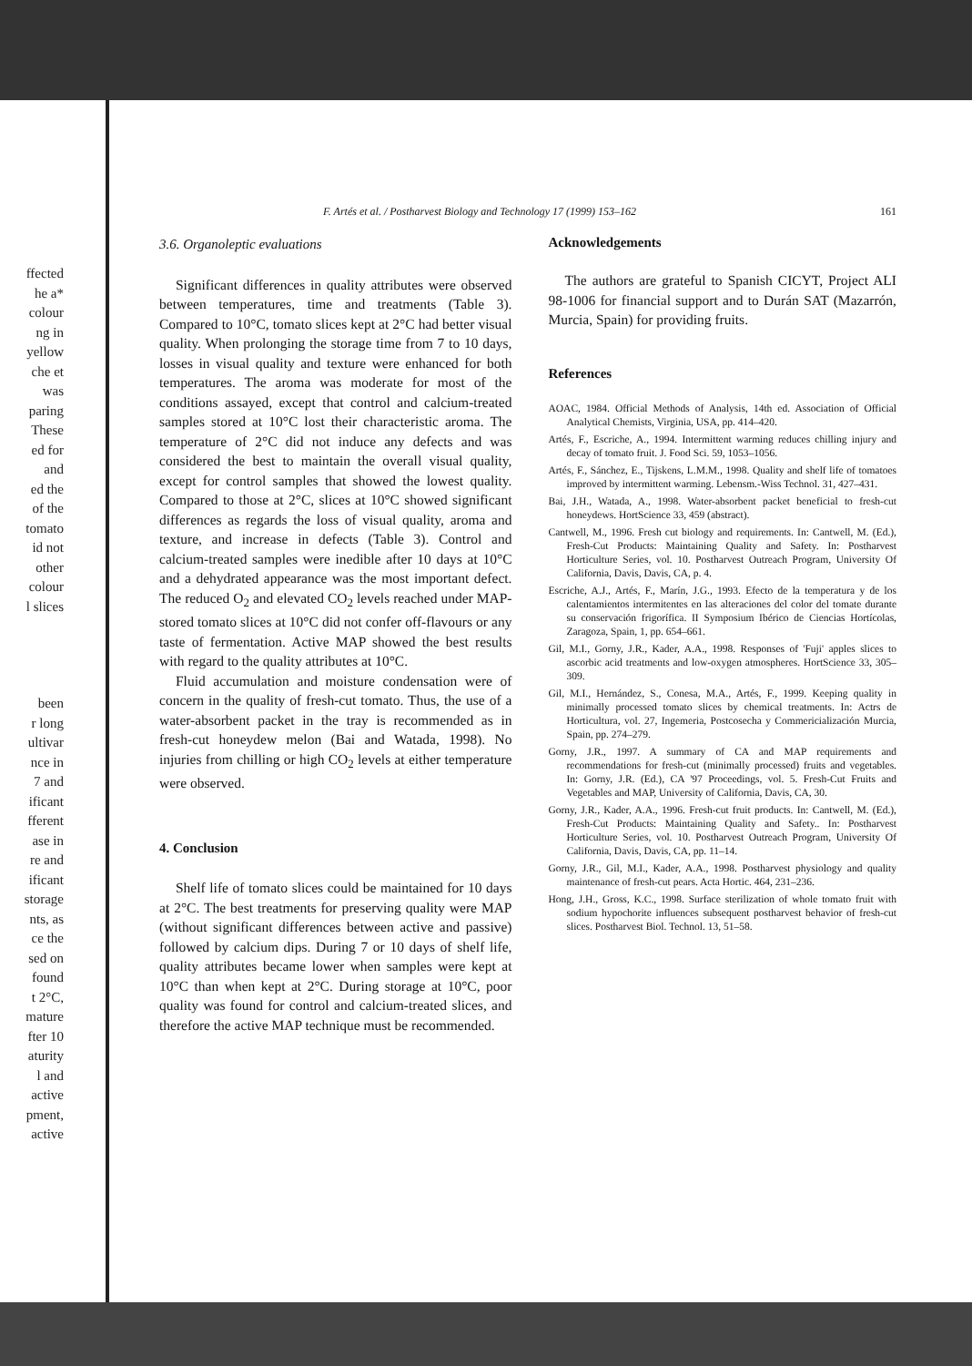F. Artés et al. / Postharvest Biology and Technology 17 (1999) 153–162 161
3.6. Organoleptic evaluations
Significant differences in quality attributes were observed between temperatures, time and treatments (Table 3). Compared to 10°C, tomato slices kept at 2°C had better visual quality. When prolonging the storage time from 7 to 10 days, losses in visual quality and texture were enhanced for both temperatures. The aroma was moderate for most of the conditions assayed, except that control and calcium-treated samples stored at 10°C lost their characteristic aroma. The temperature of 2°C did not induce any defects and was considered the best to maintain the overall visual quality, except for control samples that showed the lowest quality. Compared to those at 2°C, slices at 10°C showed significant differences as regards the loss of visual quality, aroma and texture, and increase in defects (Table 3). Control and calcium-treated samples were inedible after 10 days at 10°C and a dehydrated appearance was the most important defect. The reduced O<sub>2</sub> and elevated CO<sub>2</sub> levels reached under MAP-stored tomato slices at 10°C did not confer off-flavours or any taste of fermentation. Active MAP showed the best results with regard to the quality attributes at 10°C.
Fluid accumulation and moisture condensation were of concern in the quality of fresh-cut tomato. Thus, the use of a water-absorbent packet in the tray is recommended as in fresh-cut honeydew melon (Bai and Watada, 1998). No injuries from chilling or high CO<sub>2</sub> levels at either temperature were observed.
4. Conclusion
Shelf life of tomato slices could be maintained for 10 days at 2°C. The best treatments for preserving quality were MAP (without significant differences between active and passive) followed by calcium dips. During 7 or 10 days of shelf life, quality attributes became lower when samples were kept at 10°C than when kept at 2°C. During storage at 10°C, poor quality was found for control and calcium-treated slices, and therefore the active MAP technique must be recommended.
Acknowledgements
The authors are grateful to Spanish CICYT, Project ALI 98-1006 for financial support and to Durán SAT (Mazarrón, Murcia, Spain) for providing fruits.
References
AOAC, 1984. Official Methods of Analysis, 14th ed. Association of Official Analytical Chemists, Virginia, USA, pp. 414–420.
Artés, F., Escriche, A., 1994. Intermittent warming reduces chilling injury and decay of tomato fruit. J. Food Sci. 59, 1053–1056.
Artés, F., Sánchez, E., Tijskens, L.M.M., 1998. Quality and shelf life of tomatoes improved by intermittent warming. Lebensm.-Wiss Technol. 31, 427–431.
Bai, J.H., Watada, A., 1998. Water-absorbent packet beneficial to fresh-cut honeydews. HortScience 33, 459 (abstract).
Cantwell, M., 1996. Fresh cut biology and requirements. In: Cantwell, M. (Ed.), Fresh-Cut Products: Maintaining Quality and Safety. In: Postharvest Horticulture Series, vol. 10. Postharvest Outreach Program, University Of California, Davis, Davis, CA, p. 4.
Escriche, A.J., Artés, F., Marín, J.G., 1993. Efecto de la temperatura y de los calentamientos intermitentes en las alteraciones del color del tomate durante su conservación frigorífica. II Symposium Ibérico de Ciencias Hortícolas, Zaragoza, Spain, 1, pp. 654–661.
Gil, M.I., Gorny, J.R., Kader, A.A., 1998. Responses of 'Fuji' apples slices to ascorbic acid treatments and low-oxygen atmospheres. HortScience 33, 305–309.
Gil, M.I., Hernández, S., Conesa, M.A., Artés, F., 1999. Keeping quality in minimally processed tomato slices by chemical treatments. In: Actrs de Horticultura, vol. 27, Ingemeria, Postcosecha y Commericialización Murcia, Spain, pp. 274–279.
Gorny, J.R., 1997. A summary of CA and MAP requirements and recommendations for fresh-cut (minimally processed) fruits and vegetables. In: Gorny, J.R. (Ed.), CA '97 Proceedings, vol. 5. Fresh-Cut Fruits and Vegetables and MAP, University of California, Davis, CA, 30.
Gorny, J.R., Kader, A.A., 1996. Fresh-cut fruit products. In: Cantwell, M. (Ed.), Fresh-Cut Products: Maintaining Quality and Safety.. In: Postharvest Horticulture Series, vol. 10. Postharvest Outreach Program, University Of California, Davis, Davis, CA, pp. 11–14.
Gorny, J.R., Gil, M.I., Kader, A.A., 1998. Postharvest physiology and quality maintenance of fresh-cut pears. Acta Hortic. 464, 231–236.
Hong, J.H., Gross, K.C., 1998. Surface sterilization of whole tomato fruit with sodium hypochorite influences subsequent postharvest behavior of fresh-cut slices. Postharvest Biol. Technol. 13, 51–58.
ffected
he a*
colour
ng in
yellow
che et
was
paring
These
ed for
and
ed the
of the
tomato
id not
other
colour
l slices
been
r long
ultivar
nce in
7 and
ificant
fferent
ase in
re and
ificant
storage
nts, as
ce the
sed on
found
t 2°C,
mature
fter 10
aturity
l and
active
pment,
active